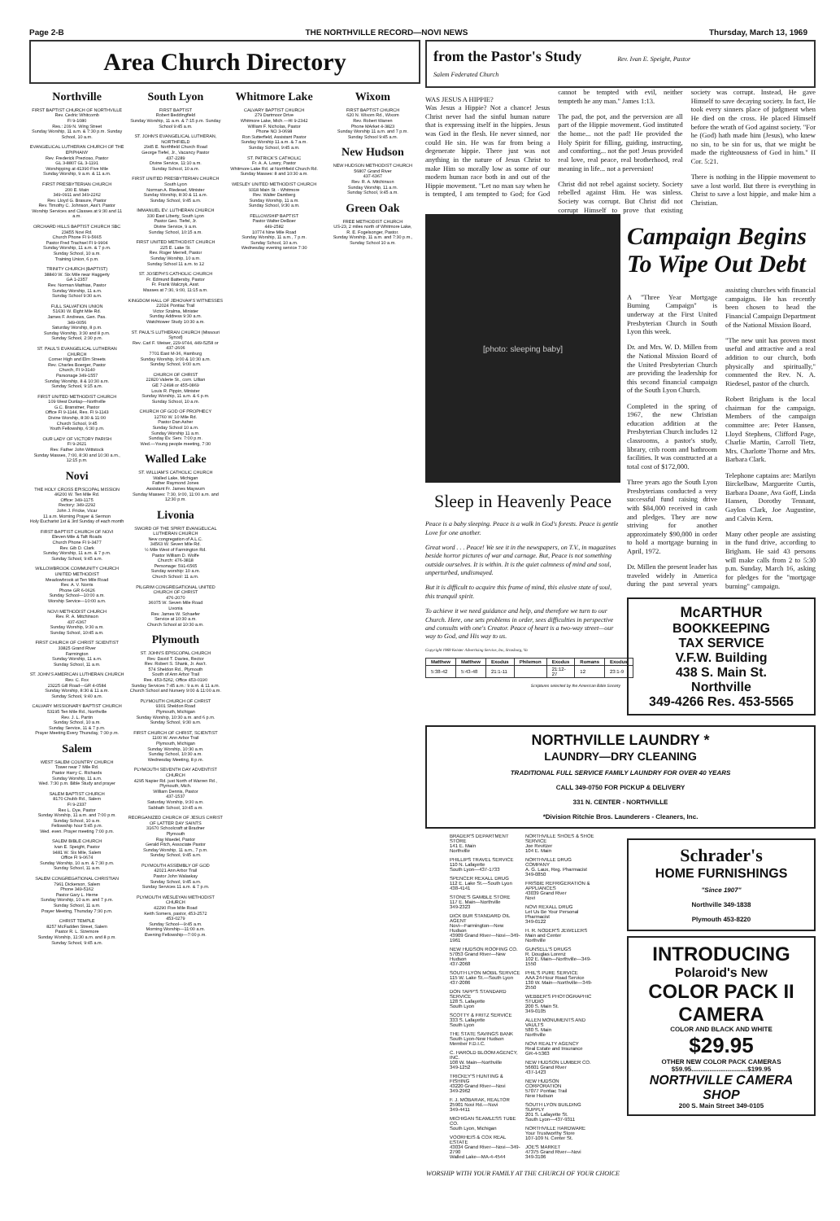Page 2-B THE NORTHVILLE RECORD—NOVI NEWS Thursday, March 13, 1969
Area Church Directory
Northville
FIRST BAPTIST CHURCH OF NORTHVILLE
Rev. Cedric Whitcomb
FI 9-1080
Res.: 209 N. Wing Street
Sunday Worship, 11 a.m. & 7:30 p.m. Sunday School, 10 a.m.
EVANGELICAL LUTHERAN CHURCH OF THE EPIPHANY
Rev. Frederick Prezioso, Pastor
GL 3-8807 GL 3-1191
Worshipping at 41390 Five Mile
Sunday Worship, 9 a.m. & 11 a.m.
FIRST PRESBYTERIAN CHURCH
200 E. Main
349-0911 and 349-2262
Rev. Lloyd G. Brasure, Pastor
Rev. Timothy C. Johnson, Ass't. Pastor
Worship Services and Classes at 9:30 and 11 a.m.
ORCHARD HILLS BAPTIST CHURCH SBC
23455 Novi Rd.
Church Phone FI 9-5665
Pastor Fred Trachsel FI 9-9904
Sunday Worship, 11 a.m. & 7 p.m.
Sunday School, 10 a.m.
Training Union, 6 p.m.
TRINITY CHURCH (BAPTIST)
38840 W. Six Mile near Haggerty
GA 1-2357
Rev. Norman Mathias, Pastor
Sunday Worship, 11 a.m.
Sunday School 9:30 a.m.
FULL SALVATION UNION
51630 W. Eight Mile Rd.
James F. Andrews, Gen. Pas.
349-0056
Saturday Worship, 8 p.m.
Sunday Worship, 3:30 and 8 p.m.
Sunday School, 2:30 p.m.
ST. PAUL'S EVANGELICAL LUTHERAN CHURCH
Corner High and Elm Streets
Rev. Charles Boerger, Pastor
Church, FI 9-3140
Parsonage 349-1557
Sunday Worship, 8 & 10:30 a.m.
Sunday School, 9:15 a.m.
FIRST UNITED METHODIST CHURCH
109 West Dunlap—Northville
G.C. Branstner, Pastor
Office FI 9-1144, Res. FI 9-1143
Divine Worship, 8:30 & 11:00
Church School, 9:45
Youth Fellowship, 6:30 p.m.
OUR LADY OF VICTORY PARISH
FI 9-2621
Rev. Father John Wittstock
Sunday Masses, 7:00, 8:30 and 10:30 a.m., 12:15 p.m.
Novi
THE HOLY CROSS EPISCOPAL MISSION
46200 W. Ten Mile Rd.
Office: 349-1175
Rectory: 349-2292
John J. Fricke, Vicar
11 a.m. Morning Prayer & Sermon
Holy Eucharist 1st & 3rd Sunday of each month
FIRST BAPTIST CHURCH OF NOVI
Eleven Mile & Taft Roads
Church Phone FI 9-3477
Rev. Gib D. Clark
Sunday Worship, 11 a.m. & 7 p.m.
Sunday School, 9:45 a.m.
WILLOWBROOK COMMUNITY CHURCH UNITED METHODIST
Meadowbrook at Ten Mile Road
Rev. A. V. Norris
Phone GR 6-0626
Sunday School—10:00 a.m.
Worship Service—10:00 a.m.
NOVI METHODIST CHURCH
Rev. R. A. Mitchinson
437-6367
Sunday Worship, 9:30 a.m.
Sunday School, 10:45 a.m.
FIRST CHURCH OF CHRIST SCIENTIST
33825 Grand River
Farmington
Sunday Worship, 11 a.m.
Sunday School, 11 a.m.
ST. JOHN'S AMERICAN LUTHERAN CHURCH
Rev. C. Fox
23225 Gill Road—GR 4-0584
Sunday Worship, 8:30 & 11 a.m.
Sunday School, 9:40 a.m.
CALVARY MISSIONARY BAPTIST CHURCH
53195 Ten Mile Rd., Northville
Rev. J. L. Partin
Sunday School, 10 a.m.
Sunday Service, 11 & 7 p.m.
Prayer Meeting Every Thursday, 7:30 p.m.
Salem
WEST SALEM COUNTRY CHURCH
Tower near 7 Mile Rd.
Pastor Harry C. Richards
Sunday Worship, 11 a.m.
Wed. 7:30 p.m. Bible Study and prayer
SALEM BAPTIST CHURCH
8170 Chubb Rd., Salem
FI 9-2337
Rex L. Dye, Pastor
Sunday Worship, 11 a.m. and 7:00 p.m.
Sunday School, 10 a.m.
Fellowship hour 5:45 p.m.
Wed. even. Prayer meeting 7:00 p.m.
SALEM BIBLE CHURCH
Ivan E. Speight, Pastor
9481 W. Six Mile, Salem
Office FI 9-0674
Sunday Worship, 10 a.m. & 7:30 p.m.
Sunday School, 11 a.m.
SALEM CONGREGATIONAL CHRISTIAN
7961 Dickerson, Salem
Phone 349-5162
Pastor Gary L. Herne
Sunday Worship, 10 a.m. and 7 p.m.
Sunday School, 11 a.m.
Prayer Meeting, Thursday 7:30 p.m.
CHRIST TEMPLE
8257 McFadden Street, Salem
Pastor R. L. Sizemore
Sunday Worship, 11:30 a.m. and 8 p.m.
Sunday School, 9:45 a.m.
South Lyon
FIRST BAPTIST
Robert Beddingfield
Sunday Worship, 11 a.m. & 7:15 p.m. Sunday School 9:45 a.m.
ST. JOHN'S EVANGELICAL LUTHERAN, NORTHFIELD
2945 E. Northfield Church Road
George Tiefel, Jr., Vacancy Pastor
437-2289
Divine Service, 11:10 a.m.
Sunday School, 10 a.m.
FIRST UNITED PRESBYTERIAN CHURCH
South Lyon
Norman A. Riedesel, Minister
Sunday Worship, 8:30 & 11 a.m.
Sunday School, 9:45 a.m.
IMMANUEL EV. LUTHERAN CHURCH
330 East Liberty, South Lyon
Pastor Geo. Tiefel, Jr.
Divine Service, 9 a.m.
Sunday School, 10:15 a.m.
FIRST UNITED METHODIST CHURCH
225 E. Lake St.
Rev. Roger Merrell, Pastor
Sunday Worship, 10 a.m.
Sunday School 11 a.m. to 12
ST. JOSEPH'S CATHOLIC CHURCH
Fr. Edmund Battersby, Pastor
Fr. Frank Walczyk, Asst.
Masses at 7:30, 9:00, 11:15 a.m.
KINGDOM HALL OF JEHOVAH'S WITNESSES
22024 Pontiac Trail
Victor Szalma, Minister
Sunday Address 9:30 a.m.
Watchtower Study 10:30 a.m.
ST. PAUL'S LUTHERAN CHURCH (Missouri Synod)
Rev. Carl F. Weiser, 229-9744, 449-5258 or 437-2606
7701 East M-36, Hamburg
Sunday Worship, 9:00 & 10:30 a.m.
Sunday School, 9:00 a.m.
CHURCH OF CHRIST
22820 Valerie St., corn. Lillian
GE 7-2498 or 455-0869
Louis R. Pippin, Minister
Sunday Worship, 11 a.m. & 6 p.m.
Sunday School, 10 a.m.
CHURCH OF GOD OF PROPHECY
12760 W. 10 Mile Rd.
Pastor Dan Asher
Sunday School 10 a.m.
Sunday Worship 11 a.m.
Sunday Ev. Serv. 7:00 p.m.
Wed.—Young people meeting, 7:30
Walled Lake
ST. WILLIAM'S CATHOLIC CHURCH
Walled Lake, Michigan
Father Raymond Jones
Assistant Fr. James Maywurn
Sunday Masses: 7:30, 9:00, 11:00 a.m. and 12:30 p.m.
Livonia
SWORD OF THE SPIRIT EVANGELICAL LUTHERAN CHURCH
New congregation of A.L.C.
34563 W. Seven Mile Rd.
½ Mile West of Farmington Rd.
Pastor William D. Wolfe
Church: 476-3818
Personage: 591-6565
Sunday worship: 10 a.m.
Church School: 11 a.m.
PILGRIM CONGREGATIONAL UNITED CHURCH OF CHRIST
476-2070
36075 W. Seven Mile Road
Livonia
Rev. James W. Schaefer
Service at 10:30 a.m.
Church School at 10:30 a.m.
Plymouth
ST. JOHN'S EPISCOPAL CHURCH
Rev. David T. Davies, Rector
Rev. Robert S. Shank, Jr. Ass't.
574 Sheldon Rd., Plymouth
South of Ann Arbor Trail
Res. 453-5262, Office 453-0190
Sunday Services 7:45 a.m.: 9 a.m. & 11 a.m. Church School and Nursery 9:00 & 11:00 a.m.
PLYMOUTH CHURCH OF CHRIST
9301 Sheldon Road
Plymouth, Michigan
Sunday Worship, 10:30 a.m. and 6 p.m.
Sunday School, 9:30 a.m.
FIRST CHURCH OF CHRIST, SCIENTIST
1100 W. Ann Arbor Trail
Plymouth, Michigan
Sunday Worship, 10:30 a.m.
Sunday School, 10:30 a.m.
Wednesday Meeting, 8 p.m.
PLYMOUTH SEVENTH DAY ADVENTIST CHURCH
4295 Napier Rd. just North of Warren Rd., Plymouth, Mich.
William Dennis, Pastor
437-1537
Saturday Worship, 9:30 a.m.
Sabbath School, 10:45 a.m.
REORGANIZED CHURCH OF JESUS CHRIST OF LATTER DAY SAINTS
31670 Schoolcraft at Bradner
Plymouth
Ray Maedel, Pastor
Gerald Fitch, Associate Pastor
Sunday Worship, 11 a.m., 7 p.m.
Sunday School, 9:45 a.m.
PLYMOUTH ASSEMBLY OF GOD
42021 Ann Arbor Trail
Pastor John Walaskay
Sunday School, 9:45 a.m.
Sunday Services 11 a.m. & 7 p.m.
PLYMOUTH WESLEYAN METHODIST CHURCH
42290 Five Mile Road
Keith Somers, pastor, 453-2572
453-0279
Sunday School—9:45 a.m.
Morning Worship—11:00 a.m.
Evening Fellowship—7:00 p.m.
Whitmore Lake
CALVARY BAPTIST CHURCH
279 Dartmoor Drive
Whitmore Lake, Mich.—HI 9-2342
William F. Nicholas, Pastor
Phone NO 3-0698
Ron Sutterfield, Assistant Pastor
Sunday Worship 11 a.m. & 7 a.m.
Sunday School, 9:45 a.m.
ST. PATRICK'S CATHOLIC
Fr. A. A. Lowry, Pastor
Whitmore Lake Rd. at Northfield Church Rd.
Sunday Masses: 8 and 10:30 a.m.
WESLEY UNITED METHODIST CHURCH
9318 Main St. - Whitmore
Rev. Walter Damberg
Sunday Worship, 11 a.m.
Sunday School, 9:30 a.m.
FELLOWSHIP BAPTIST
Pastor Walter DeBoer
449-2582
10774 Nine Mile Road
Sunday Worship, 11 a.m., 7 p.m.
Sunday School, 10 a.m.
Wednesday evening service 7:30
Wixom
FIRST BAPTIST CHURCH
620 N. Wixom Rd., Wixom
Rev. Robert Warren
Phone MArket 4-3823
Sunday Worship 11 a.m. and 7 p.m.
Sunday School 9:45 a.m.
New Hudson
NEW HUDSON METHODIST CHURCH
56807 Grand River
437-6367
Rev. R. A. Mitchinson
Sunday Worship, 11 a.m.
Sunday School, 9:45 a.m.
Green Oak
FREE METHODIST CHURCH
US-23, 2 miles north of Whitmore Lake,
R. E. Fogelsonger, Pastor.
Sunday Worship, 11 a.m. and 7:30 p.m., Sunday School 10 a.m.
from the Pastor's Study Rev. Ivan E. Speight, Pastor
Salem Federated Church
WAS JESUS A HIPPIE?
Was Jesus a Hippie? Not a chance! Jesus Christ never had the sinful human nature that is expressing itself in the hippies. Jesus was God in the flesh. He never sinned, nor could He sin. He was far from being a degenerate hippie. There just was not anything in the nature of Jesus Christ to make Him so morally low as some of our modern human race both in and out of the Hippie movement. "Let no man say when he is tempted, I am tempted to God; for God cannot be tempted with evil, neither tempteth he any man." James 1:13.
The pad, the pot, and the perversion are all part of the Hippie movement. God instituted the home... not the pad! He provided the Holy Spirit for filling, guiding, instructing, and comforting... not the pot! Jesus provided real love, real peace, real brotherhood, real meaning in life... not a perversion!
Christ did not rebel against society. Society rebelled against Him. He was sinless. Society was corrupt. But Christ did not corrupt Himself to prove that existing society was corrupt. Instead, He gave Himself to save decaying society. In fact, He took every sinners place of judgment when He died on the cross. He placed Himself before the wrath of God against society. "For he (God) hath made him (Jesus), who knew no sin, to be sin for us, that we might be made the righteousness of God in him." II Cor. 5:21.
There is nothing in the Hippie movement to save a lost world. But there is everything in Christ to save a lost hippie, and make him a Christian.
[photo: sleeping baby]
Sleep in Heavenly Peace
Peace is a baby sleeping. Peace is a walk in God's forests. Peace is gentle Love for one another.
Great word . . . Peace! We see it in the newspapers, on T.V., in magazines beside horror pictures of war and carnage. But, Peace is not something outside ourselves. It is within. It is the quiet calmness of mind and soul, unperturbed, undismayed.
But it is difficult to acquire this frame of mind, this elusive state of soul, this tranquil spirit.
To achieve it we need guidance and help, and therefore we turn to our Church. Here, one sets problems in order, sees difficulties in perspective and consults with one's Creator. Peace of heart is a two-way street—our way to God, and His way to us.
Copyright 1969 Keister Advertising Service, Inc, Strasburg, Va
| Matthew | Matthew | Exodus | Philemon | Exodus | Romans | Exodus |
| --- | --- | --- | --- | --- | --- | --- |
| 5:38-42 | 5:43-48 | 21:1-11 | | 21:12-27 | 12 | 23:1-9 |
Scriptures selected by the American Bible Society
Campaign Begins To Wipe Out Debt
A "Three Year Mortgage Burning Campaign" is underway at the First United Presbyterian Church in South Lyon this week.
Dr. and Mrs. W. D. Millen from the National Mission Board of the United Presbyterian Church are providing the leadership for this second financial campaign of the South Lyon Church.
Completed in the spring of 1967, the new Christian education addition at the Presbyterian Church includes 12 classrooms, a pastor's study, library, crib room and bathroom facilities. It was constructed at a total cost of $172,000.
Three years ago the South Lyon Presbyterians conducted a very successful fund raising drive with $84,000 received in cash and pledges. They are now striving for another approximately $90,000 in order to hold a mortgage burning in April, 1972.
Dr. Millen the present leader has traveled widely in America during the past several years assisting churches with financial campaigns. He has recently been chosen to head the Financial Campaign Department of the National Mission Board.
"The new unit has proven most useful and attractive and a real addition to our church, both physically and spiritually," commented the Rev. N. A. Riedesel, pastor of the church.
Robert Brigham is the local chairman for the campaign. Members of the campaign committee are: Peter Hansen, Lloyd Stephens, Clifford Page, Charlie Martin, Carroll Tietz, Mrs. Charlotte Thorne and Mrs. Barbara Clark.
Telephone captains are: Marilyn Birckelbaw, Marguerite Curtis, Barbara Doane, Ava Goff, Linda Hansen, Dorothy Tennant, Gaylon Clark, Joe Augustine, and Calvin Kern.
Many other people are assisting in the fund drive, according to Brigham. He said 43 persons will make calls from 2 to 5:30 p.m. Sunday, March 16, asking for pledges for the "mortgage burning" campaign.
McARTHUR
BOOKKEEPING
TAX SERVICE
V.F.W. Building
438 S. Main St.
Northville
349-4266 Res. 453-5565
NORTHVILLE LAUNDRY *
LAUNDRY—DRY CLEANING
TRADITIONAL FULL SERVICE FAMILY LAUNDRY FOR OVER 40 YEARS
CALL 349-0750 FOR PICKUP & DELIVERY
331 N. CENTER - NORTHVILLE
*Division Ritchie Bros. Launderers - Cleaners, Inc.
BRADER'S DEPARTMENT STORE
141 E. Main
Northville
PHILLIPS TRAVEL SERVICE
110 N. Lafayette
South Lyon—437-1733
SPENCER REXALL DRUG
112 E. Lake St.—South Lyon
438-4141
STONE'S GAMBLE STORE
117 E. Main—Northville
349-2323
DICK BUR STANDARD OIL AGENT
Novi—Farmington—New Hudson
43909 Grand River—Novi—349-1961
NEW HUDSON ROOFING CO.
57053 Grand River—New Hudson
437-2068
SOUTH LYON MOBIL SERVICE
115 W. Lake St.—South Lyon
437-2086
DON TAPP'S STANDARD SERVICE
128 S. Lafayette
South Lyon
SCOTTY & FRITZ SERVICE
333 S. Lafayette
South Lyon
THE STATE SAVINGS BANK
South Lyon-New Hudson
Member F.D.I.C.
C. HAROLD BLOOM AGENCY, INC.
108 W. Main—Northville
349-1252
TRICKEY'S HUNTING & FISHING
43220 Grand River—Novi
349-2962
F. J. MOBARAK, REALTOR
25901 Novi Rd.—Novi
349-4411
MICHIGAN SEAMLESS TUBE CO.
South Lyon, Michigan
VOORHEIS & COX REAL ESTATE
43034 Grand River—Novi—349-2790
Walled Lake—MA-4-4544
NORTHVILLE SHOES & SHOE SERVICE
Joe Revitzer
104 E. Main
NORTHVILLE DRUG COMPANY
A. G. Laux, Reg. Pharmacist
349-0850
FRISBIE REFRIGERATION & APPLIANCES
43039 Grand River
Novi
NOVI REXALL DRUG
Let Us Be Your Personal Pharmacist
349-0122
H. R. NODER'S JEWELERS
Main and Center
Northville
GUNSELL'S DRUGS
R. Douglas Lorenz
102 E. Main—Northville—349-1550
PHIL'S PURE SERVICE
AAA 24-Hour Road Service
130 W. Main—Northville—349-2550
WEBBER'S PHOTOGRAPHIC STUDIO
200 S. Main St.
349-0105
ALLEN MONUMENTS AND VAULTS
580 S. Main
Northville
NOVI REALTY AGENCY
Real Estate and Insurance
GR-4-5363
NEW HUDSON LUMBER CO.
56601 Grand River
437-1423
NEW HUDSON CORPORATION
57077 Pontiac Trail
New Hudson
SOUTH LYON BUILDING SUPPLY
201 S. Lafayette St.
South Lyon—437-9311
NORTHVILLE HARDWARE
Your Trustworthy Store
107-109 N. Center St.
JOE'S MARKET
47375 Grand River—Novi
349-3106
WORSHIP WITH YOUR FAMILY AT THE CHURCH OF YOUR CHOICE
Schrader's
HOME FURNISHINGS
"Since 1907"
Northville 349-1838
Plymouth 453-8220
INTRODUCING
Polaroid's New
COLOR PACK II
CAMERA
COLOR AND BLACK AND WHITE
$29.95
OTHER NEW COLOR PACK CAMERAS
$59.95...............................$199.95
NORTHVILLE CAMERA SHOP
200 S. Main Street 349-0105